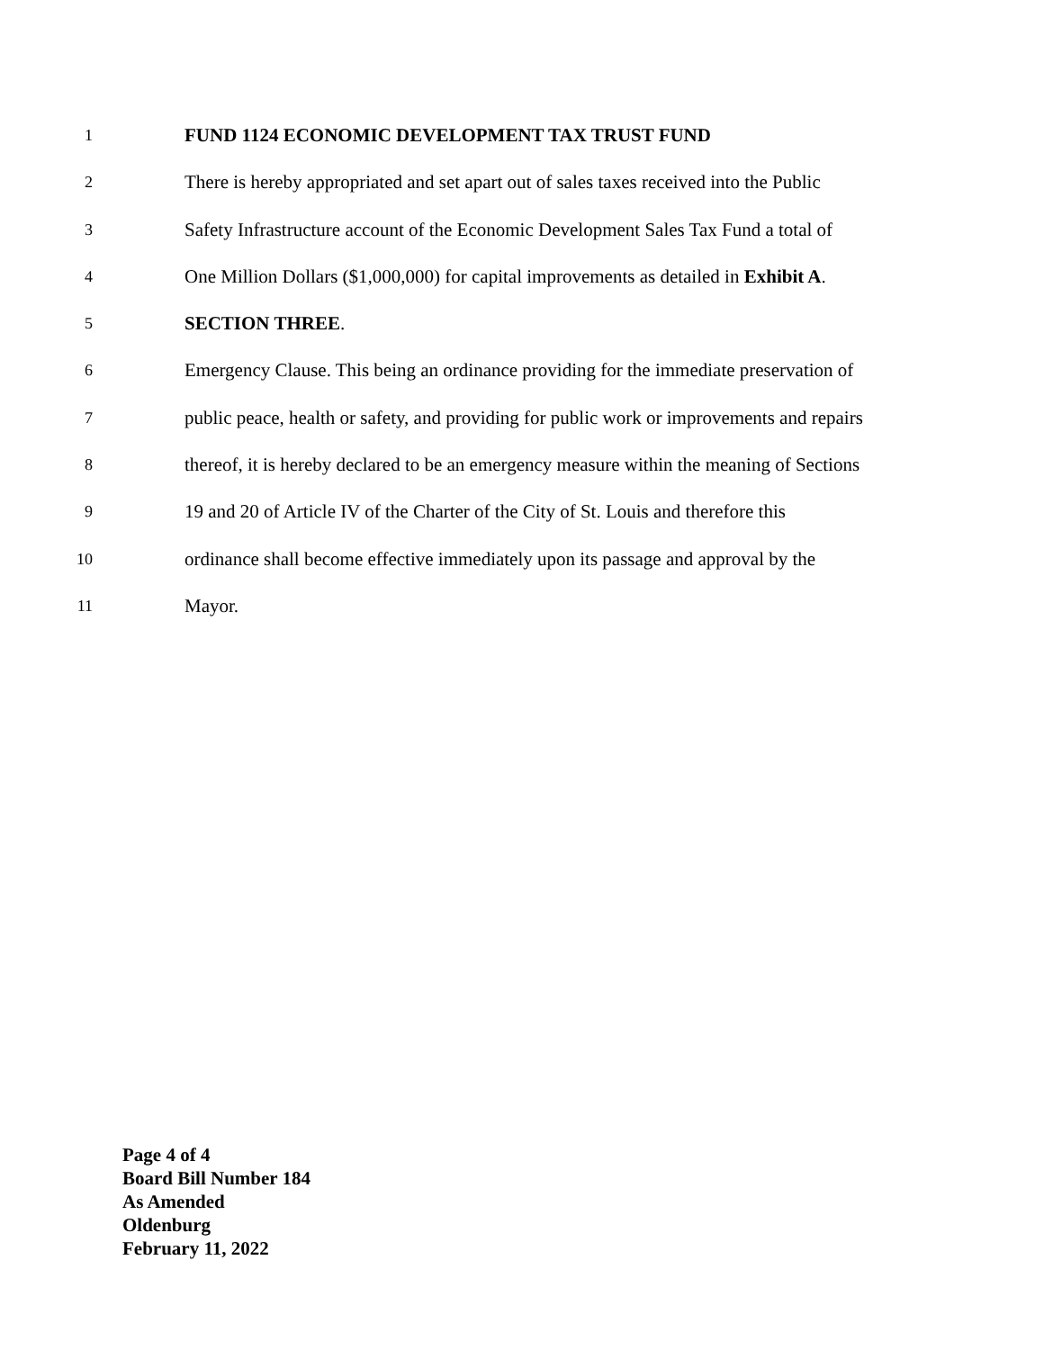1 FUND 1124 ECONOMIC DEVELOPMENT TAX TRUST FUND
2 There is hereby appropriated and set apart out of sales taxes received into the Public
3 Safety Infrastructure account of the Economic Development Sales Tax Fund a total of
4 One Million Dollars ($1,000,000) for capital improvements as detailed in Exhibit A.
5 SECTION THREE.
6 Emergency Clause. This being an ordinance providing for the immediate preservation of
7 public peace, health or safety, and providing for public work or improvements and repairs
8 thereof, it is hereby declared to be an emergency measure within the meaning of Sections
9 19 and 20 of Article IV of the Charter of the City of St. Louis and therefore this
10 ordinance shall become effective immediately upon its passage and approval by the
11 Mayor.
Page 4 of 4
Board Bill Number 184
As Amended
Oldenburg
February 11, 2022